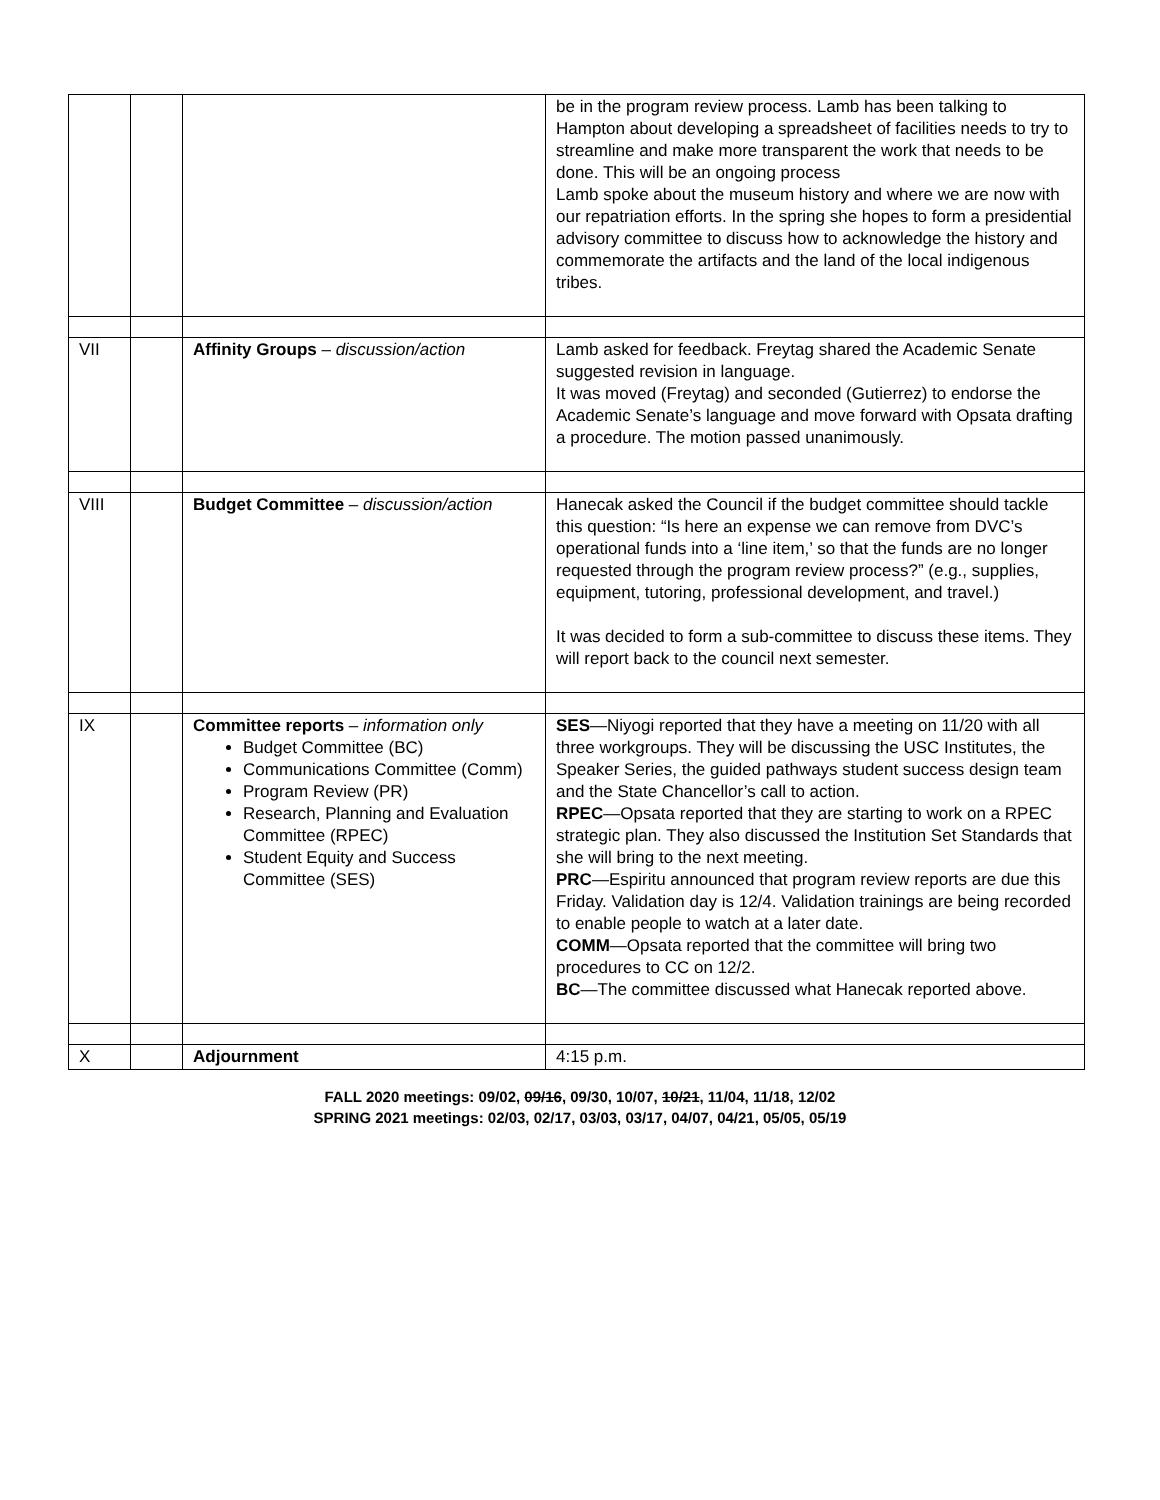| | | | be in the program review process. Lamb has been talking to Hampton about developing a spreadsheet of facilities needs to try to streamline and make more transparent the work that needs to be done. This will be an ongoing process Lamb spoke about the museum history and where we are now with our repatriation efforts. In the spring she hopes to form a presidential advisory committee to discuss how to acknowledge the history and commemorate the artifacts and the land of the local indigenous tribes. |
| VII | | Affinity Groups – discussion/action | Lamb asked for feedback. Freytag shared the Academic Senate suggested revision in language. It was moved (Freytag) and seconded (Gutierrez) to endorse the Academic Senate’s language and move forward with Opsata drafting a procedure. The motion passed unanimously. |
| VIII | | Budget Committee – discussion/action | Hanecak asked the Council if the budget committee should tackle this question: “Is here an expense we can remove from DVC’s operational funds into a ‘line item,’ so that the funds are no longer requested through the program review process?” (e.g., supplies, equipment, tutoring, professional development, and travel.) It was decided to form a sub-committee to discuss these items. They will report back to the council next semester. |
| IX | | Committee reports – information only Budget Committee (BC) Communications Committee (Comm) Program Review (PR) Research, Planning and Evaluation Committee (RPEC) Student Equity and Success Committee (SES) | SES —Niyogi reported that they have a meeting on 11/20 with all three workgroups. They will be discussing the USC Institutes, the Speaker Series, the guided pathways student success design team and the State Chancellor’s call to action. RPEC —Opsata reported that they are starting to work on a RPEC strategic plan. They also discussed the Institution Set Standards that she will bring to the next meeting. PRC —Espiritu announced that program review reports are due this Friday. Validation day is 12/4. Validation trainings are being recorded to enable people to watch at a later date. COMM —Opsata reported that the committee will bring two procedures to CC on 12/2. BC —The committee discussed what Hanecak reported above. |
| X | | Adjournment | 4:15 p.m. |
FALL 2020 meetings: 09/02, 09/16, 09/30, 10/07, 10/21, 11/04, 11/18, 12/02
SPRING 2021 meetings: 02/03, 02/17, 03/03, 03/17, 04/07, 04/21, 05/05, 05/19